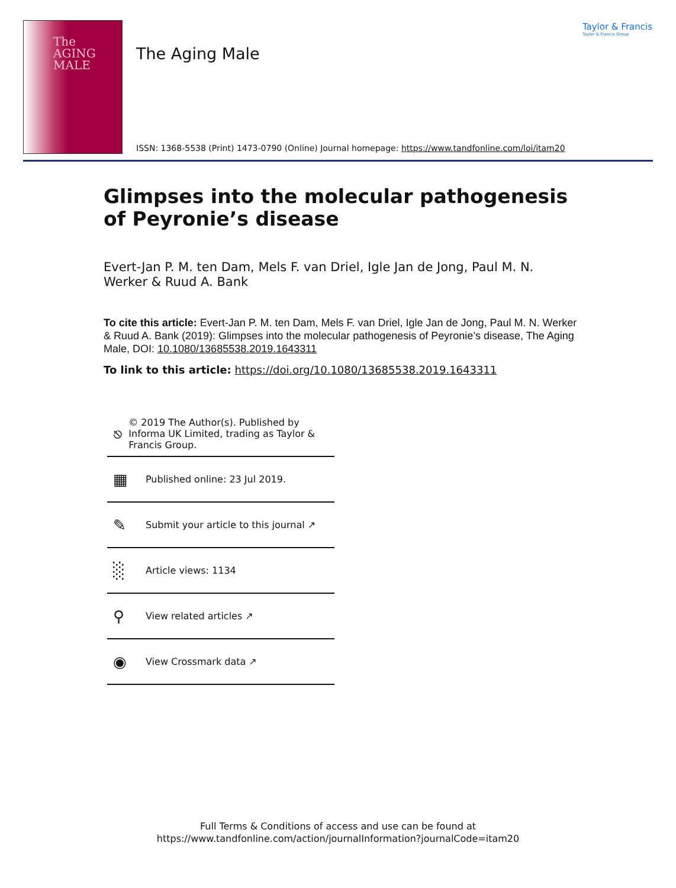The
AGING
MALE
Taylor & Francis
Taylor & Francis Group
The Aging Male
ISSN: 1368-5538 (Print) 1473-0790 (Online) Journal homepage: https://www.tandfonline.com/loi/itam20
Glimpses into the molecular pathogenesis of Peyronie’s disease
Evert-Jan P. M. ten Dam, Mels F. van Driel, Igle Jan de Jong, Paul M. N. Werker & Ruud A. Bank
To cite this article: Evert-Jan P. M. ten Dam, Mels F. van Driel, Igle Jan de Jong, Paul M. N. Werker & Ruud A. Bank (2019): Glimpses into the molecular pathogenesis of Peyronie’s disease, The Aging Male, DOI: 10.1080/13685538.2019.1643311
To link to this article: https://doi.org/10.1080/13685538.2019.1643311
⎋ © 2019 The Author(s). Published by Informa UK Limited, trading as Taylor & Francis Group.
▦ Published online: 23 Jul 2019.
✎ Submit your article to this journal ↗
░ Article views: 1134
⚲ View related articles ↗
◉ View Crossmark data ↗
Full Terms & Conditions of access and use can be found at
https://www.tandfonline.com/action/journalInformation?journalCode=itam20